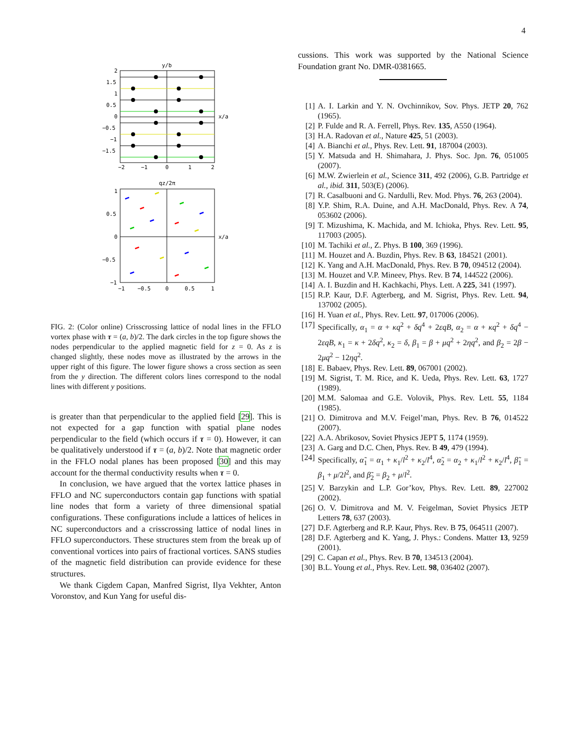4
y/b
2
1.5
1
0.5
0
−0.5
−1
−1.5
x/a
−2
−1
0
1
2
qz/2π
1
0.5
0
−0.5
−1
x/a
−1
−0.5
0
0.5
1
FIG. 2: (Color online) Crisscrossing lattice of nodal lines in the FFLO vortex phase with τ = (a, b)/2. The dark circles in the top figure shows the nodes perpendicular to the applied magnetic field for z = 0. As z is changed slightly, these nodes move as illustrated by the arrows in the upper right of this figure. The lower figure shows a cross section as seen from the y direction. The different colors lines correspond to the nodal lines with different y positions.
is greater than that perpendicular to the applied field [29]. This is not expected for a gap function with spatial plane nodes perpendicular to the field (which occurs if τ = 0). However, it can be qualitatively understood if τ = (a, b)/2. Note that magnetic order in the FFLO nodal planes has been proposed [30] and this may account for the thermal conductivity results when τ = 0.
In conclusion, we have argued that the vortex lattice phases in FFLO and NC superconductors contain gap functions with spatial line nodes that form a variety of three dimensional spatial configurations. These configurations include a lattices of helices in NC superconductors and a crisscrossing lattice of nodal lines in FFLO superconductors. These structures stem from the break up of conventional vortices into pairs of fractional vortices. SANS studies of the magnetic field distribution can provide evidence for these structures.
We thank Cigdem Capan, Manfred Sigrist, Ilya Vekhter, Anton Voronstov, and Kun Yang for useful dis-
cussions. This work was supported by the National Science Foundation grant No. DMR-0381665.
[1] A. I. Larkin and Y. N. Ovchinnikov, Sov. Phys. JETP 20, 762 (1965).
[2] P. Fulde and R. A. Ferrell, Phys. Rev. 135, A550 (1964).
[3] H.A. Radovan et al., Nature 425, 51 (2003).
[4] A. Bianchi et al., Phys. Rev. Lett. 91, 187004 (2003).
[5] Y. Matsuda and H. Shimahara, J. Phys. Soc. Jpn. 76, 051005 (2007).
[6] M.W. Zwierlein et al., Science 311, 492 (2006), G.B. Partridge et al., ibid. 311, 503(E) (2006).
[7] R. Casalbuoni and G. Nardulli, Rev. Mod. Phys. 76, 263 (2004).
[8] Y.P. Shim, R.A. Duine, and A.H. MacDonald, Phys. Rev. A 74, 053602 (2006).
[9] T. Mizushima, K. Machida, and M. Ichioka, Phys. Rev. Lett. 95, 117003 (2005).
[10] M. Tachiki et al., Z. Phys. B 100, 369 (1996).
[11] M. Houzet and A. Buzdin, Phys. Rev. B 63, 184521 (2001).
[12] K. Yang and A.H. MacDonald, Phys. Rev. B 70, 094512 (2004).
[13] M. Houzet and V.P. Mineev, Phys. Rev. B 74, 144522 (2006).
[14] A. I. Buzdin and H. Kachkachi, Phys. Lett. A 225, 341 (1997).
[15] R.P. Kaur, D.F. Agterberg, and M. Sigrist, Phys. Rev. Lett. 94, 137002 (2005).
[16] H. Yuan et al., Phys. Rev. Lett. 97, 017006 (2006).
[17] Specifically, α<sub>1</sub> = α + κq<sup>2</sup> + δq<sup>4</sup> + 2εqB, α<sub>2</sub> = α + κq<sup>2</sup> + δq<sup>4</sup> − 2εqB, κ<sub>1</sub> = κ + 2δq<sup>2</sup>, κ<sub>2</sub> = δ, β<sub>1</sub> = β + μq<sup>2</sup> + 2ηq<sup>2</sup>, and β<sub>2</sub> = 2β − 2μq<sup>2</sup> − 12ηq<sup>2</sup>.
[18] E. Babaev, Phys. Rev. Lett. 89, 067001 (2002).
[19] M. Sigrist, T. M. Rice, and K. Ueda, Phys. Rev. Lett. 63, 1727 (1989).
[20] M.M. Salomaa and G.E. Volovik, Phys. Rev. Lett. 55, 1184 (1985).
[21] O. Dimitrova and M.V. Feigel’man, Phys. Rev. B 76, 014522 (2007).
[22] A.A. Abrikosov, Soviet Physics JEPT 5, 1174 (1959).
[23] A. Garg and D.C. Chen, Phys. Rev. B 49, 479 (1994).
[24] Specifically, α̃<sub>1</sub> = α<sub>1</sub> + κ<sub>1</sub>/l<sup>2</sup> + κ<sub>2</sub>/l<sup>4</sup>, α̃<sub>2</sub> = α<sub>2</sub> + κ<sub>1</sub>/l<sup>2</sup> + κ<sub>2</sub>/l<sup>4</sup>, β̃<sub>1</sub> = β<sub>1</sub> + μ/2l<sup>2</sup>, and β̃<sub>2</sub> = β<sub>2</sub> + μ/l<sup>2</sup>.
[25] V. Barzykin and L.P. Gor’kov, Phys. Rev. Lett. 89, 227002 (2002).
[26] O. V. Dimitrova and M. V. Feigelman, Soviet Physics JETP Letters 78, 637 (2003).
[27] D.F. Agterberg and R.P. Kaur, Phys. Rev. B 75, 064511 (2007).
[28] D.F. Agterberg and K. Yang, J. Phys.: Condens. Matter 13, 9259 (2001).
[29] C. Capan et al., Phys. Rev. B 70, 134513 (2004).
[30] B.L. Young et al., Phys. Rev. Lett. 98, 036402 (2007).